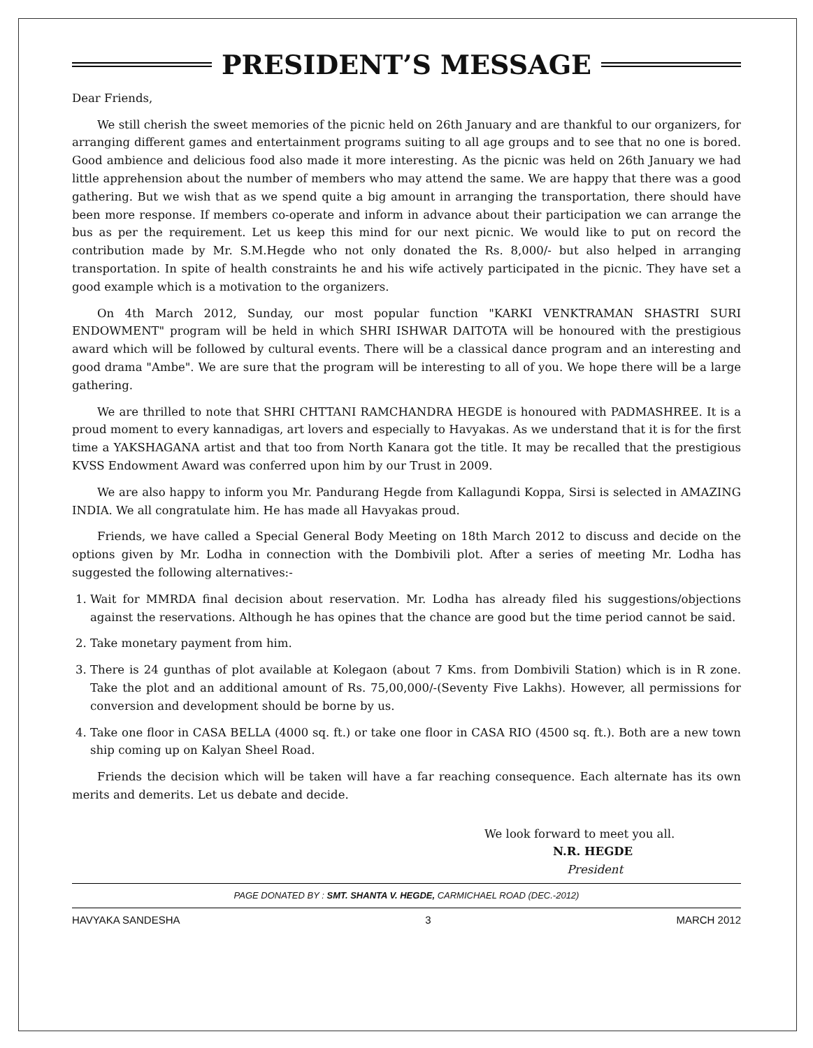PRESIDENT’S MESSAGE
Dear Friends,
We still cherish the sweet memories of the picnic held on 26th January and are thankful to our organizers, for arranging different games and entertainment programs suiting to all age groups and to see that no one is bored. Good ambience and delicious food also made it more interesting. As the picnic was held on 26th January we had little apprehension about the number of members who may attend the same. We are happy that there was a good gathering. But we wish that as we spend quite a big amount in arranging the transportation, there should have been more response. If members co-operate and inform in advance about their participation we can arrange the bus as per the requirement. Let us keep this mind for our next picnic. We would like to put on record the contribution made by Mr. S.M.Hegde who not only donated the Rs. 8,000/- but also helped in arranging transportation. In spite of health constraints he and his wife actively participated in the picnic. They have set a good example which is a motivation to the organizers.
On 4th March 2012, Sunday, our most popular function "KARKI VENKTRAMAN SHASTRI SURI ENDOWMENT" program will be held in which SHRI ISHWAR DAITOTA will be honoured with the prestigious award which will be followed by cultural events. There will be a classical dance program and an interesting and good drama "Ambe". We are sure that the program will be interesting to all of you. We hope there will be a large gathering.
We are thrilled to note that SHRI CHTTANI RAMCHANDRA HEGDE is honoured with PADMASHREE. It is a proud moment to every kannadigas, art lovers and especially to Havyakas. As we understand that it is for the first time a YAKSHAGANA artist and that too from North Kanara got the title. It may be recalled that the prestigious KVSS Endowment Award was conferred upon him by our Trust in 2009.
We are also happy to inform you Mr. Pandurang Hegde from Kallagundi Koppa, Sirsi is selected in AMAZING INDIA. We all congratulate him. He has made all Havyakas proud.
Friends, we have called a Special General Body Meeting on 18th March 2012 to discuss and decide on the options given by Mr. Lodha in connection with the Dombivili plot. After a series of meeting Mr. Lodha has suggested the following alternatives:-
1. Wait for MMRDA final decision about reservation. Mr. Lodha has already filed his suggestions/objections against the reservations. Although he has opines that the chance are good but the time period cannot be said.
2. Take monetary payment from him.
3. There is 24 gunthas of plot available at Kolegaon (about 7 Kms. from Dombivili Station) which is in R zone. Take the plot and an additional amount of Rs. 75,00,000/-(Seventy Five Lakhs). However, all permissions for conversion and development should be borne by us.
4. Take one floor in CASA BELLA (4000 sq. ft.) or take one floor in CASA RIO (4500 sq. ft.). Both are a new town ship coming up on Kalyan Sheel Road.
Friends the decision which will be taken will have a far reaching consequence. Each alternate has its own merits and demerits. Let us debate and decide.
We look forward to meet you all.
N.R. HEGDE
President
PAGE DONATED BY : SMT. SHANTA V. HEGDE, CARMICHAEL ROAD (DEC.-2012)
HAVYAKA SANDESHA 3 MARCH 2012